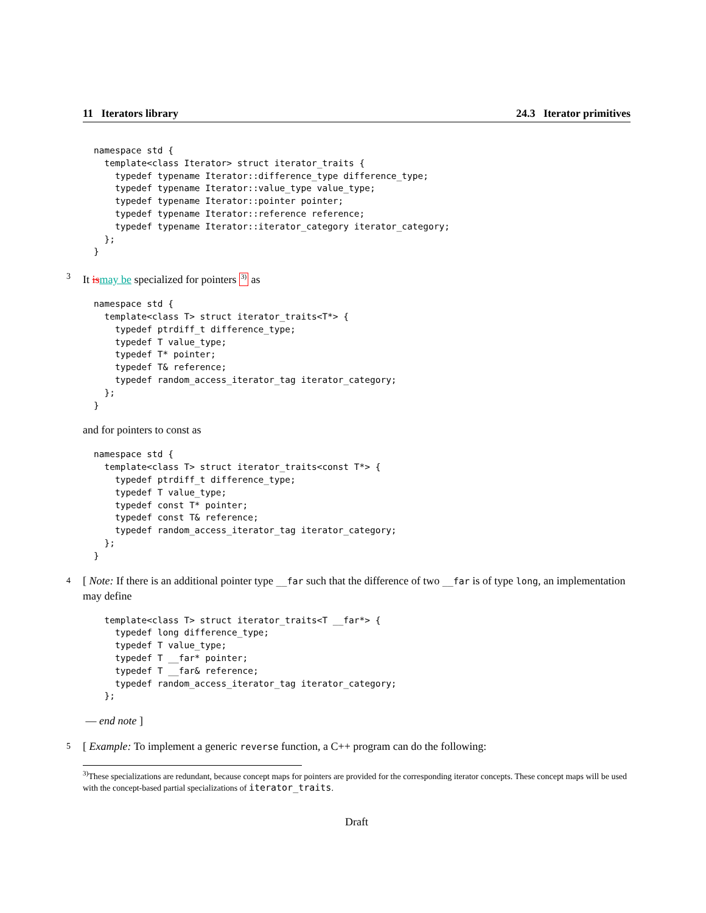11 Iterators library 24.3 Iterator primitives
namespace std {
  template<class Iterator> struct iterator_traits {
    typedef typename Iterator::difference_type difference_type;
    typedef typename Iterator::value_type value_type;
    typedef typename Iterator::pointer pointer;
    typedef typename Iterator::reference reference;
    typedef typename Iterator::iterator_category iterator_category;
  };
}
3 It is may be specialized for pointers <sup>3)</sup> as
namespace std {
  template<class T> struct iterator_traits<T*> {
    typedef ptrdiff_t difference_type;
    typedef T value_type;
    typedef T* pointer;
    typedef T& reference;
    typedef random_access_iterator_tag iterator_category;
  };
}
and for pointers to const as
namespace std {
  template<class T> struct iterator_traits<const T*> {
    typedef ptrdiff_t difference_type;
    typedef T value_type;
    typedef const T* pointer;
    typedef const T& reference;
    typedef random_access_iterator_tag iterator_category;
  };
}
4 [ Note: If there is an additional pointer type __far such that the difference of two __far is of type long, an implementation may define
  template<class T> struct iterator_traits<T __far*> {
    typedef long difference_type;
    typedef T value_type;
    typedef T __far* pointer;
    typedef T __far& reference;
    typedef random_access_iterator_tag iterator_category;
  };
— end note ]
5 [ Example: To implement a generic reverse function, a C++ program can do the following:
<sup>3)</sup> These specializations are redundant, because concept maps for pointers are provided for the corresponding iterator concepts. These concept maps will be used with the concept-based partial specializations of iterator_traits.
Draft